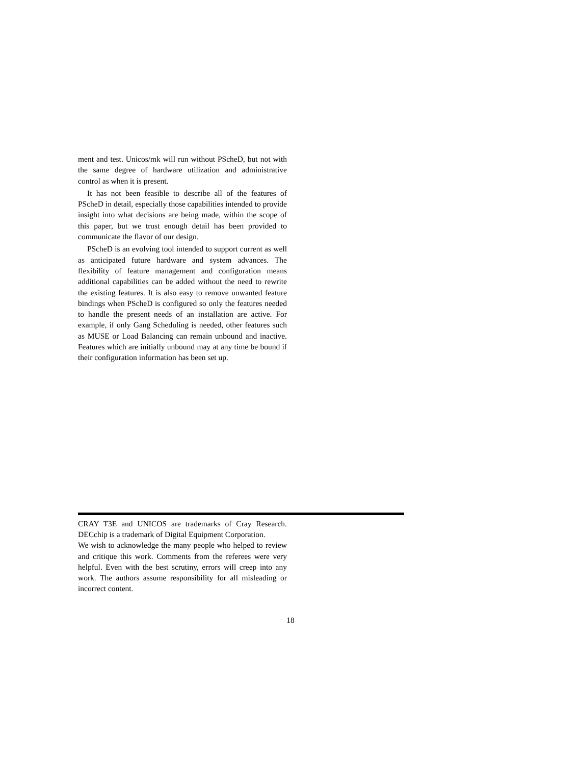ment and test. Unicos/mk will run without PScheD, but not with the same degree of hardware utilization and administrative control as when it is present.
It has not been feasible to describe all of the features of PScheD in detail, especially those capabilities intended to provide insight into what decisions are being made, within the scope of this paper, but we trust enough detail has been provided to communicate the flavor of our design.
PScheD is an evolving tool intended to support current as well as anticipated future hardware and system advances. The flexibility of feature management and configuration means additional capabilities can be added without the need to rewrite the existing features. It is also easy to remove unwanted feature bindings when PScheD is configured so only the features needed to handle the present needs of an installation are active. For example, if only Gang Scheduling is needed, other features such as MUSE or Load Balancing can remain unbound and inactive. Features which are initially unbound may at any time be bound if their configuration information has been set up.
CRAY T3E and UNICOS are trademarks of Cray Research. DECchip is a trademark of Digital Equipment Corporation.
We wish to acknowledge the many people who helped to review and critique this work. Comments from the referees were very helpful. Even with the best scrutiny, errors will creep into any work. The authors assume responsibility for all misleading or incorrect content.
18